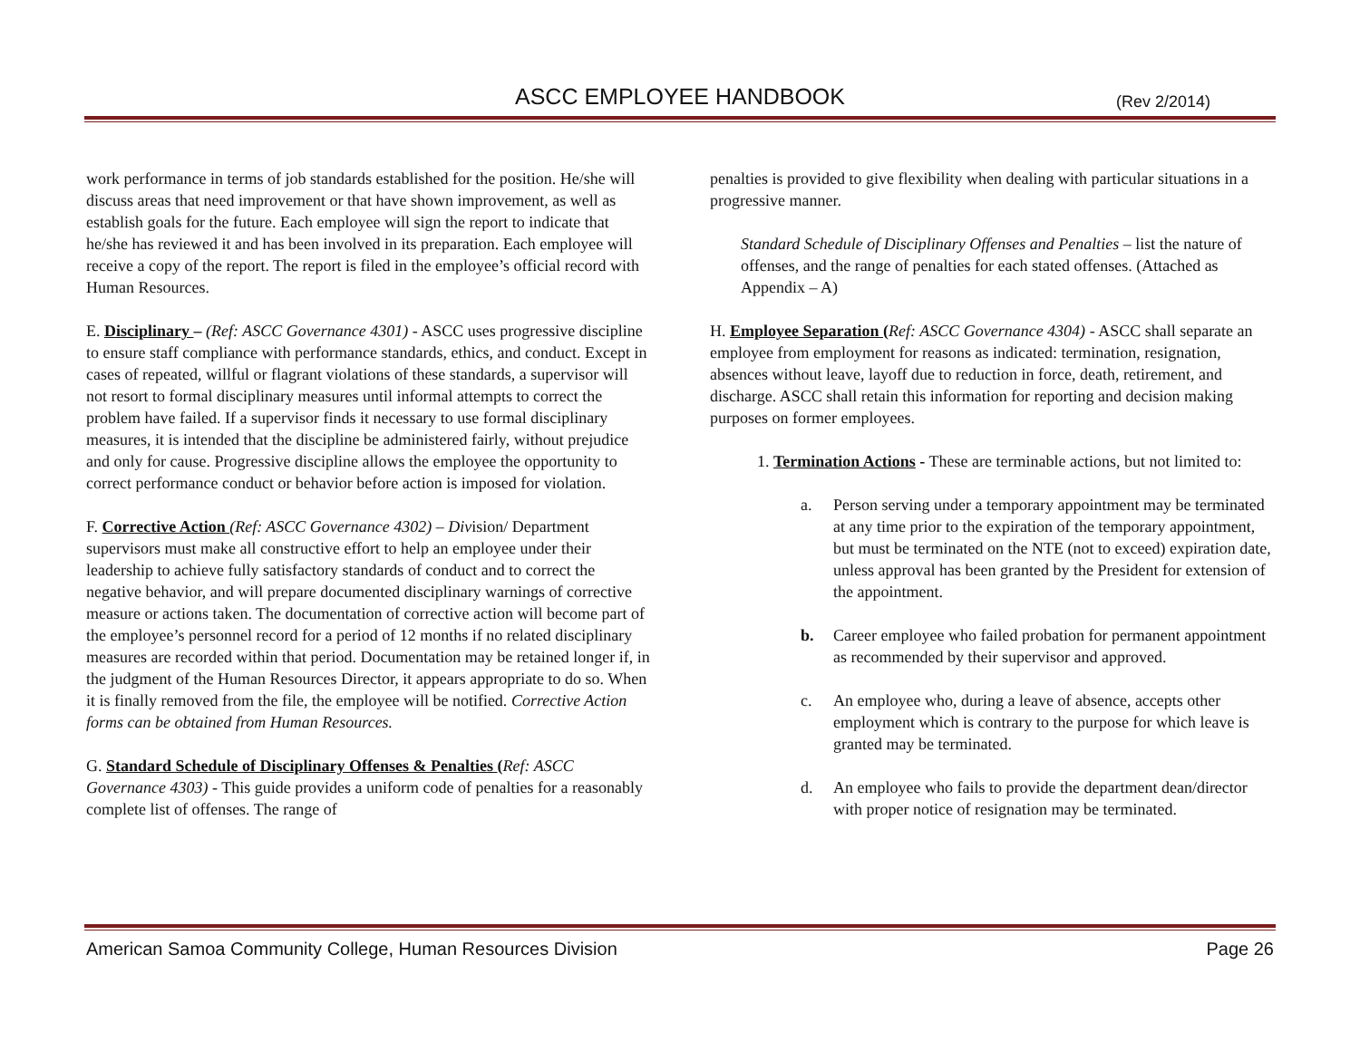ASCC EMPLOYEE HANDBOOK
(Rev 2/2014)
work performance in terms of job standards established for the position. He/she will discuss areas that need improvement or that have shown improvement, as well as establish goals for the future. Each employee will sign the report to indicate that he/she has reviewed it and has been involved in its preparation. Each employee will receive a copy of the report. The report is filed in the employee’s official record with Human Resources.
E. Disciplinary – (Ref: ASCC Governance 4301) - ASCC uses progressive discipline to ensure staff compliance with performance standards, ethics, and conduct. Except in cases of repeated, willful or flagrant violations of these standards, a supervisor will not resort to formal disciplinary measures until informal attempts to correct the problem have failed. If a supervisor finds it necessary to use formal disciplinary measures, it is intended that the discipline be administered fairly, without prejudice and only for cause. Progressive discipline allows the employee the opportunity to correct performance conduct or behavior before action is imposed for violation.
F. Corrective Action (Ref: ASCC Governance 4302) – Division/ Department supervisors must make all constructive effort to help an employee under their leadership to achieve fully satisfactory standards of conduct and to correct the negative behavior, and will prepare documented disciplinary warnings of corrective measure or actions taken. The documentation of corrective action will become part of the employee’s personnel record for a period of 12 months if no related disciplinary measures are recorded within that period. Documentation may be retained longer if, in the judgment of the Human Resources Director, it appears appropriate to do so. When it is finally removed from the file, the employee will be notified. Corrective Action forms can be obtained from Human Resources.
G. Standard Schedule of Disciplinary Offenses & Penalties (Ref: ASCC Governance 4303) - This guide provides a uniform code of penalties for a reasonably complete list of offenses. The range of
penalties is provided to give flexibility when dealing with particular situations in a progressive manner.
Standard Schedule of Disciplinary Offenses and Penalties – list the nature of offenses, and the range of penalties for each stated offenses. (Attached as Appendix – A)
H. Employee Separation (Ref: ASCC Governance 4304) - ASCC shall separate an employee from employment for reasons as indicated: termination, resignation, absences without leave, layoff due to reduction in force, death, retirement, and discharge. ASCC shall retain this information for reporting and decision making purposes on former employees.
1. Termination Actions - These are terminable actions, but not limited to:
a. Person serving under a temporary appointment may be terminated at any time prior to the expiration of the temporary appointment, but must be terminated on the NTE (not to exceed) expiration date, unless approval has been granted by the President for extension of the appointment.
b. Career employee who failed probation for permanent appointment as recommended by their supervisor and approved.
c. An employee who, during a leave of absence, accepts other employment which is contrary to the purpose for which leave is granted may be terminated.
d. An employee who fails to provide the department dean/director with proper notice of resignation may be terminated.
American Samoa Community College, Human Resources Division Page 26